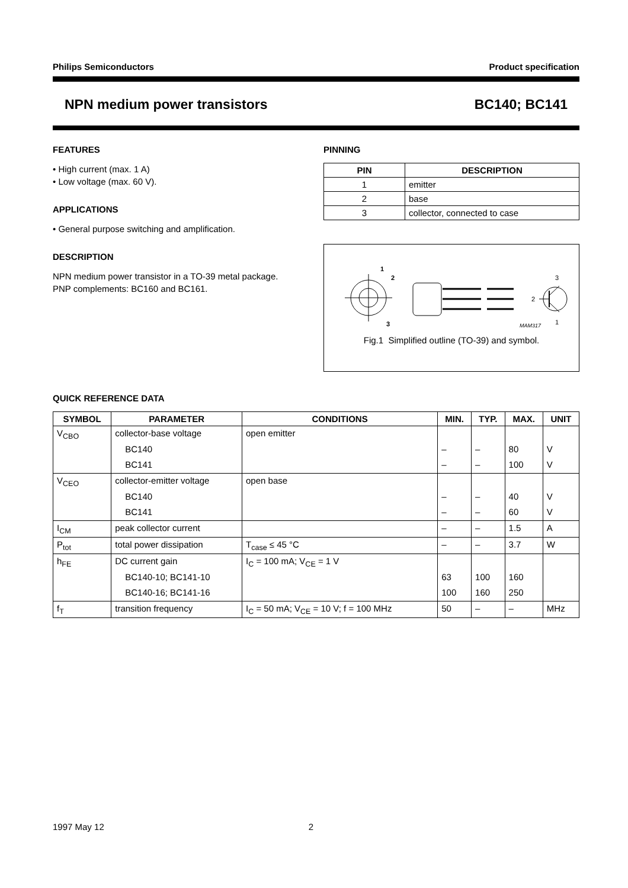Philips Semiconductors Product specification
NPN medium power transistors BC140; BC141
FEATURES
• High current (max. 1 A)
• Low voltage (max. 60 V).
APPLICATIONS
• General purpose switching and amplification.
DESCRIPTION
NPN medium power transistor in a TO-39 metal package.
PNP complements: BC160 and BC161.
PINNING
| PIN | DESCRIPTION |
| --- | --- |
| 1 | emitter |
| 2 | base |
| 3 | collector, connected to case |
1
2
3
MAM317
3
2
1
Fig.1 Simplified outline (TO-39) and symbol.
QUICK REFERENCE DATA
| SYMBOL | PARAMETER | CONDITIONS | MIN. | TYP. | MAX. | UNIT |
| --- | --- | --- | --- | --- | --- | --- |
| V<sub>CBO</sub> | collector-base voltage | open emitter | | | | |
| | BC140 | | – | – | 80 | V |
| | BC141 | | – | – | 100 | V |
| V<sub>CEO</sub> | collector-emitter voltage | open base | | | | |
| | BC140 | | – | – | 40 | V |
| | BC141 | | – | – | 60 | V |
| I<sub>CM</sub> | peak collector current | | – | – | 1.5 | A |
| P<sub>tot</sub> | total power dissipation | T<sub>case</sub> ≤ 45 °C | – | – | 3.7 | W |
| h<sub>FE</sub> | DC current gain | I<sub>C</sub> = 100 mA; V<sub>CE</sub> = 1 V | | | | |
| | BC140-10; BC141-10 | | 63 | 100 | 160 | |
| | BC140-16; BC141-16 | | 100 | 160 | 250 | |
| f<sub>T</sub> | transition frequency | I<sub>C</sub> = 50 mA; V<sub>CE</sub> = 10 V; f = 100 MHz | 50 | – | – | MHz |
1997 May 12 2